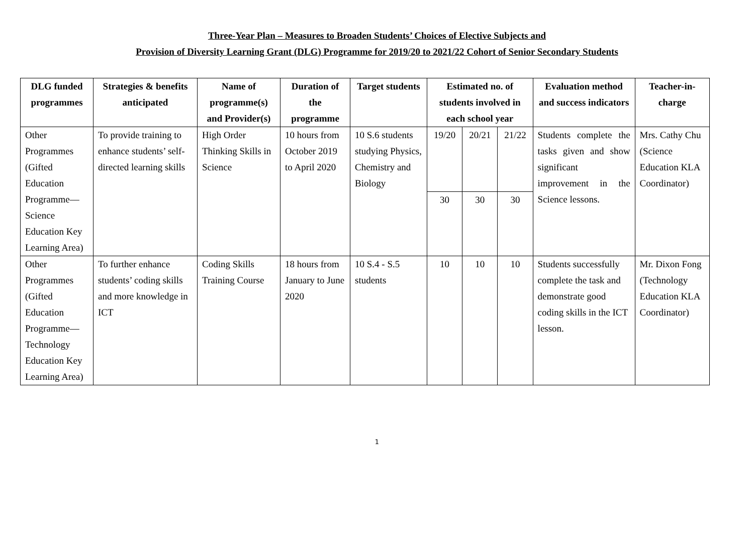Three-Year Plan – Measures to Broaden Students’ Choices of Elective Subjects and
Provision of Diversity Learning Grant (DLG) Programme for 2019/20 to 2021/22 Cohort of Senior Secondary Students
| DLG funded programmes | Strategies & benefits anticipated | Name of programme(s) and Provider(s) | Duration of the programme | Target students | Estimated no. of students involved in each school year | | | Evaluation method and success indicators | Teacher-in-charge |
| --- | --- | --- | --- | --- | --- | --- | --- | --- | --- |
| Other Programmes (Gifted Education Programme—Science Education Key Learning Area) | To provide training to enhance students’ self-directed learning skills | High Order Thinking Skills in Science | 10 hours from October 2019 to April 2020 | 10 S.6 students studying Physics, Chemistry and Biology | 19/20 | 20/21 | 21/22 | Students complete the tasks given and show significant improvement in the Science lessons. | Mrs. Cathy Chu (Science Education KLA Coordinator) |
| | | | | | 30 | 30 | 30 | | |
| Other Programmes (Gifted Education Programme—Technology Education Key Learning Area) | To further enhance students’ coding skills and more knowledge in ICT | Coding Skills Training Course | 18 hours from January to June 2020 | 10 S.4 - S.5 students | 10 | 10 | 10 | Students successfully complete the task and demonstrate good coding skills in the ICT lesson. | Mr. Dixon Fong (Technology Education KLA Coordinator) |
1